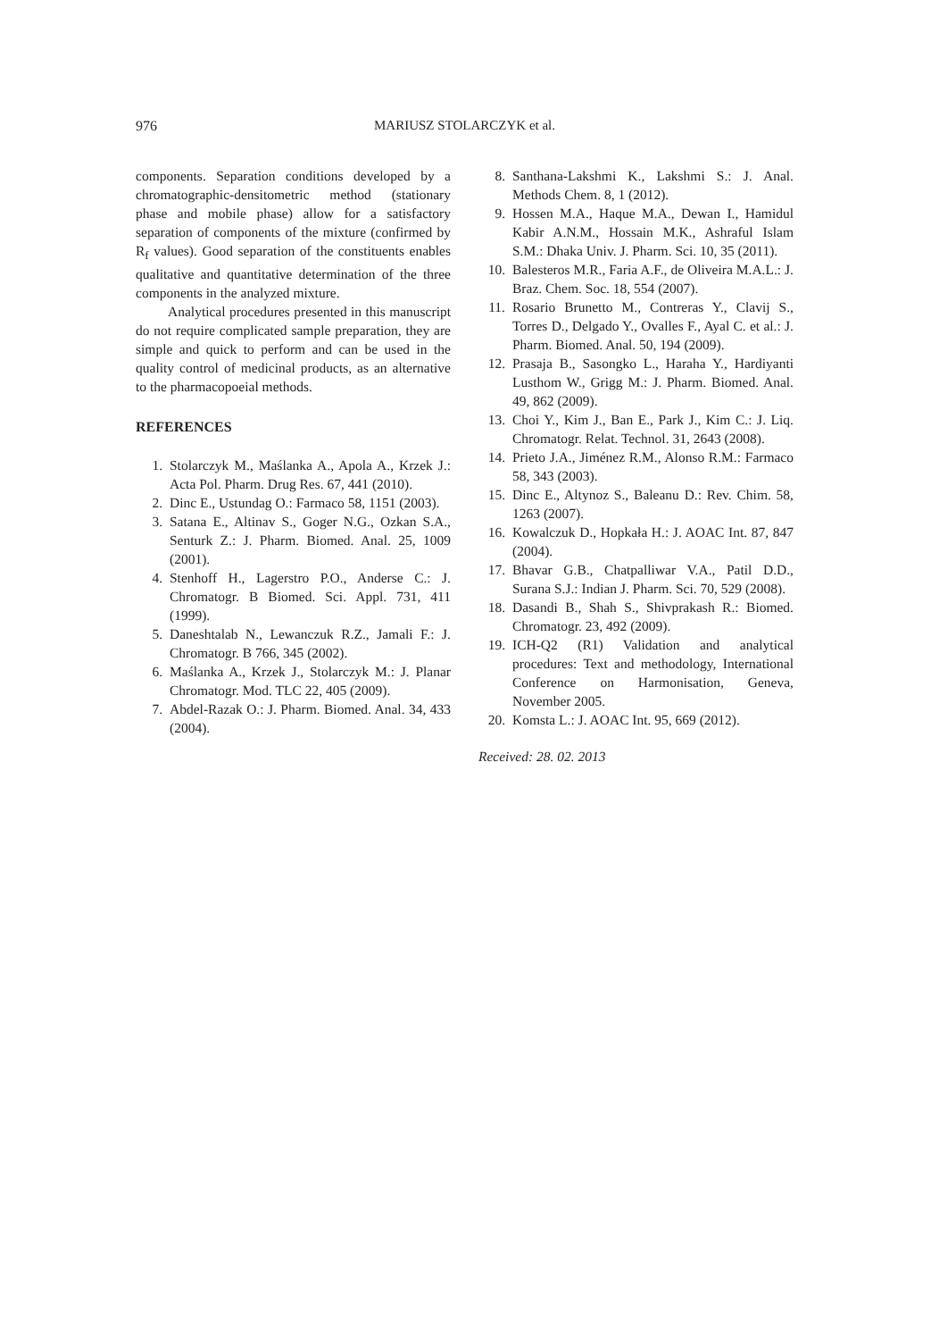976 MARIUSZ STOLARCZYK et al.
components. Separation conditions developed by a chromatographic-densitometric method (stationary phase and mobile phase) allow for a satisfactory separation of components of the mixture (confirmed by R<sub>f</sub> values). Good separation of the constituents enables qualitative and quantitative determination of the three components in the analyzed mixture.
Analytical procedures presented in this manuscript do not require complicated sample preparation, they are simple and quick to perform and can be used in the quality control of medicinal products, as an alternative to the pharmacopoeial methods.
REFERENCES
1. Stolarczyk M., Maślanka A., Apola A., Krzek J.: Acta Pol. Pharm. Drug Res. 67, 441 (2010).
2. Dinc E., Ustundag O.: Farmaco 58, 1151 (2003).
3. Satana E., Altinav S., Goger N.G., Ozkan S.A., Senturk Z.: J. Pharm. Biomed. Anal. 25, 1009 (2001).
4. Stenhoff H., Lagerstro P.O., Anderse C.: J. Chromatogr. B Biomed. Sci. Appl. 731, 411 (1999).
5. Daneshtalab N., Lewanczuk R.Z., Jamali F.: J. Chromatogr. B 766, 345 (2002).
6. Maślanka A., Krzek J., Stolarczyk M.: J. Planar Chromatogr. Mod. TLC 22, 405 (2009).
7. Abdel-Razak O.: J. Pharm. Biomed. Anal. 34, 433 (2004).
8. Santhana-Lakshmi K., Lakshmi S.: J. Anal. Methods Chem. 8, 1 (2012).
9. Hossen M.A., Haque M.A., Dewan I., Hamidul Kabir A.N.M., Hossain M.K., Ashraful Islam S.M.: Dhaka Univ. J. Pharm. Sci. 10, 35 (2011).
10. Balesteros M.R., Faria A.F., de Oliveira M.A.L.: J. Braz. Chem. Soc. 18, 554 (2007).
11. Rosario Brunetto M., Contreras Y., Clavij S., Torres D., Delgado Y., Ovalles F., Ayal C. et al.: J. Pharm. Biomed. Anal. 50, 194 (2009).
12. Prasaja B., Sasongko L., Haraha Y., Hardiyanti Lusthom W., Grigg M.: J. Pharm. Biomed. Anal. 49, 862 (2009).
13. Choi Y., Kim J., Ban E., Park J., Kim C.: J. Liq. Chromatogr. Relat. Technol. 31, 2643 (2008).
14. Prieto J.A., Jiménez R.M., Alonso R.M.: Farmaco 58, 343 (2003).
15. Dinc E., Altynoz S., Baleanu D.: Rev. Chim. 58, 1263 (2007).
16. Kowalczuk D., Hopkała H.: J. AOAC Int. 87, 847 (2004).
17. Bhavar G.B., Chatpalliwar V.A., Patil D.D., Surana S.J.: Indian J. Pharm. Sci. 70, 529 (2008).
18. Dasandi B., Shah S., Shivprakash R.: Biomed. Chromatogr. 23, 492 (2009).
19. ICH-Q2 (R1) Validation and analytical procedures: Text and methodology, International Conference on Harmonisation, Geneva, November 2005.
20. Komsta L.: J. AOAC Int. 95, 669 (2012).
Received: 28. 02. 2013